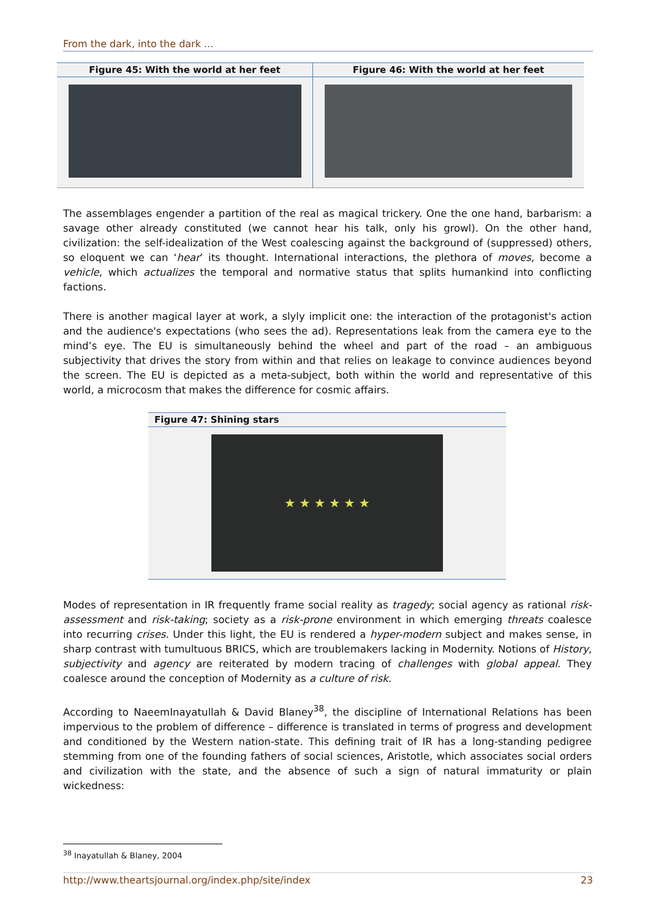From the dark, into the dark ...
| Figure 45: With the world at her feet | Figure 46: With the world at her feet |
| --- | --- |
The assemblages engender a partition of the real as magical trickery. One the one hand, barbarism: a savage other already constituted (we cannot hear his talk, only his growl). On the other hand, civilization: the self-idealization of the West coalescing against the background of (suppressed) others, so eloquent we can ‘hear’ its thought. International interactions, the plethora of moves, become a vehicle, which actualizes the temporal and normative status that splits humankind into conflicting factions.
There is another magical layer at work, a slyly implicit one: the interaction of the protagonist's action and the audience's expectations (who sees the ad). Representations leak from the camera eye to the mind’s eye. The EU is simultaneously behind the wheel and part of the road – an ambiguous subjectivity that drives the story from within and that relies on leakage to convince audiences beyond the screen. The EU is depicted as a meta-subject, both within the world and representative of this world, a microcosm that makes the difference for cosmic affairs.
| Figure 47: Shining stars |
| --- |
| ★ ★ ★ ★ ★ ★ |
Modes of representation in IR frequently frame social reality as tragedy; social agency as rational risk-assessment and risk-taking; society as a risk-prone environment in which emerging threats coalesce into recurring crises. Under this light, the EU is rendered a hyper-modern subject and makes sense, in sharp contrast with tumultuous BRICS, which are troublemakers lacking in Modernity. Notions of History, subjectivity and agency are reiterated by modern tracing of challenges with global appeal. They coalesce around the conception of Modernity as a culture of risk.
According to NaeemInayatullah & David Blaney<sup>38</sup>, the discipline of International Relations has been impervious to the problem of difference – difference is translated in terms of progress and development and conditioned by the Western nation-state. This defining trait of IR has a long-standing pedigree stemming from one of the founding fathers of social sciences, Aristotle, which associates social orders and civilization with the state, and the absence of such a sign of natural immaturity or plain wickedness:
<sup>38</sup> Inayatullah & Blaney, 2004
http://www.theartsjournal.org/index.php/site/index 23